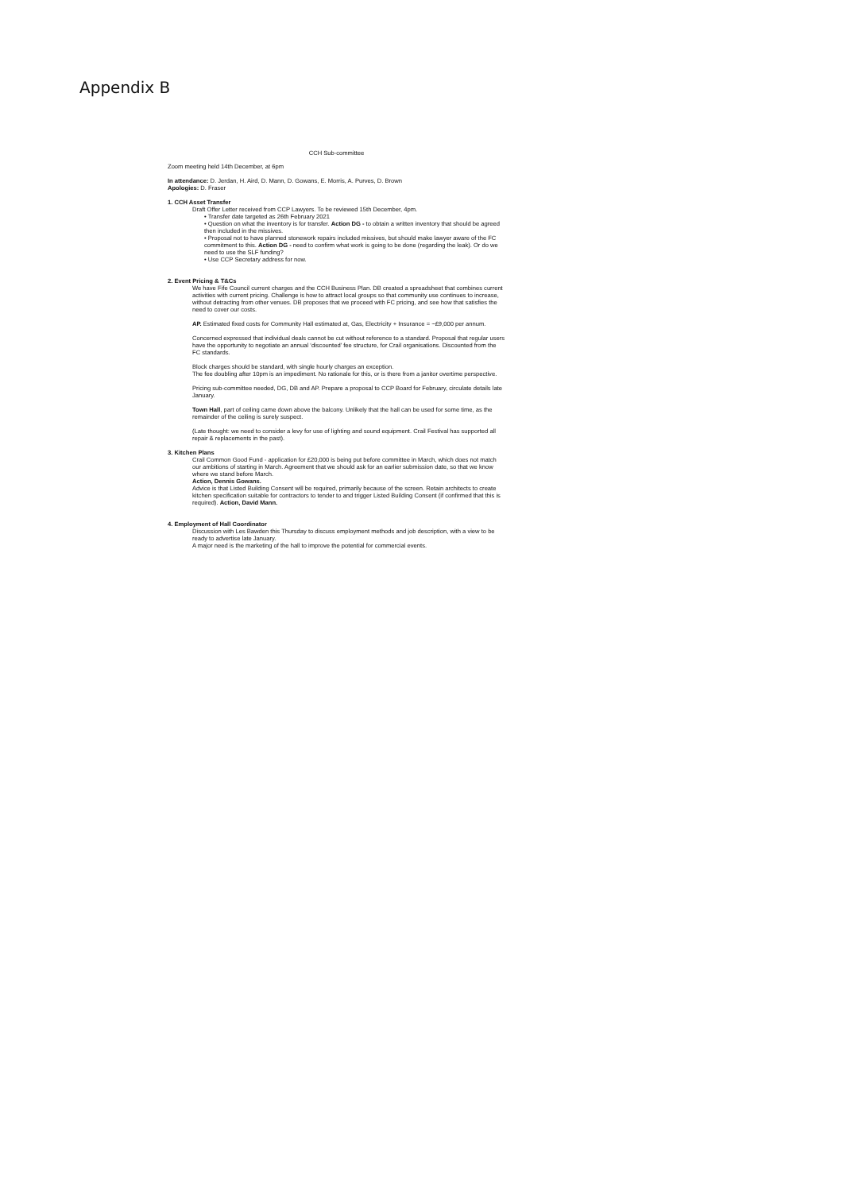Appendix B
CCH Sub-committee
Zoom meeting held 14th December, at 6pm
In attendance: D. Jerdan, H. Aird, D. Mann, D. Gowans, E. Morris, A. Purves, D. Brown
Apologies: D. Fraser
1. CCH Asset Transfer
Draft Offer Letter received from CCP Lawyers. To be reviewed 15th December, 4pm.
• Transfer date targeted as 26th February 2021
• Question on what the inventory is for transfer. Action DG - to obtain a written inventory that should be agreed then included in the missives.
• Proposal not to have planned stonework repairs included missives, but should make lawyer aware of the FC commitment to this. Action DG - need to confirm what work is going to be done (regarding the leak). Or do we need to use the SLF funding?
• Use CCP Secretary address for now.
2. Event Pricing & T&Cs
We have Fife Council current charges and the CCH Business Plan. DB created a spreadsheet that combines current activities with current pricing. Challenge is how to attract local groups so that community use continues to increase, without detracting from other venues. DB proposes that we proceed with FC pricing, and see how that satisfies the need to cover our costs.
AP. Estimated fixed costs for Community Hall estimated at, Gas, Electricity + Insurance = ~£9,000 per annum.
Concerned expressed that individual deals cannot be cut without reference to a standard. Proposal that regular users have the opportunity to negotiate an annual ‘discounted’ fee structure, for Crail organisations. Discounted from the FC standards.
Block charges should be standard, with single hourly charges an exception.
The fee doubling after 10pm is an impediment. No rationale for this, or is there from a janitor overtime perspective.
Pricing sub-committee needed, DG, DB and AP. Prepare a proposal to CCP Board for February, circulate details late January.
Town Hall, part of ceiling came down above the balcony. Unlikely that the hall can be used for some time, as the remainder of the ceiling is surely suspect.
(Late thought: we need to consider a levy for use of lighting and sound equipment. Crail Festival has supported all repair & replacements in the past).
3. Kitchen Plans
Crail Common Good Fund - application for £20,000 is being put before committee in March, which does not match our ambitions of starting in March. Agreement that we should ask for an earlier submission date, so that we know where we stand before March.
Action, Dennis Gowans.
Advice is that Listed Building Consent will be required, primarily because of the screen. Retain architects to create kitchen specification suitable for contractors to tender to and trigger Listed Building Consent (if confirmed that this is required). Action, David Mann.
4. Employment of Hall Coordinator
Discussion with Les Bawden this Thursday to discuss employment methods and job description, with a view to be ready to advertise late January.
A major need is the marketing of the hall to improve the potential for commercial events.